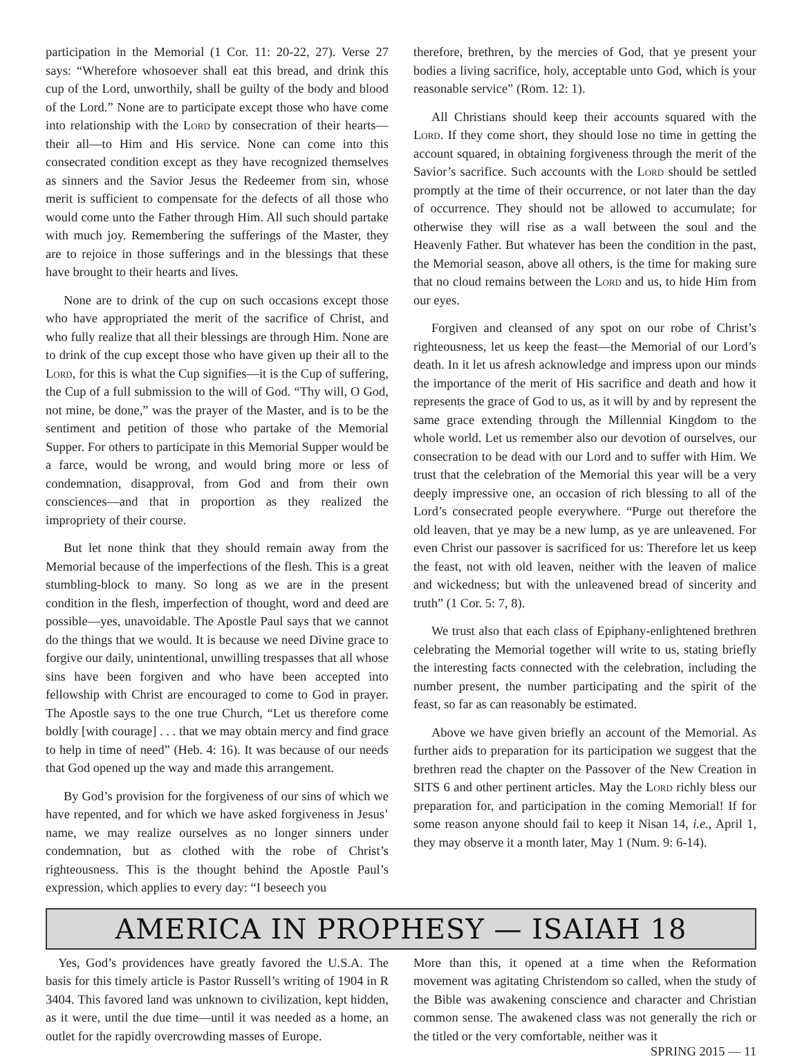participation in the Memorial (1 Cor. 11: 20-22, 27). Verse 27 says: “Wherefore whosoever shall eat this bread, and drink this cup of the Lord, unworthily, shall be guilty of the body and blood of the Lord.” None are to participate except those who have come into relationship with the Lord by consecration of their hearts—their all—to Him and His service. None can come into this consecrated condition except as they have recognized themselves as sinners and the Savior Jesus the Redeemer from sin, whose merit is sufficient to compensate for the defects of all those who would come unto the Father through Him. All such should partake with much joy. Remembering the sufferings of the Master, they are to rejoice in those sufferings and in the blessings that these have brought to their hearts and lives.
None are to drink of the cup on such occasions except those who have appropriated the merit of the sacrifice of Christ, and who fully realize that all their blessings are through Him. None are to drink of the cup except those who have given up their all to the Lord, for this is what the Cup signifies—it is the Cup of suffering, the Cup of a full submission to the will of God. “Thy will, O God, not mine, be done,” was the prayer of the Master, and is to be the sentiment and petition of those who partake of the Memorial Supper. For others to participate in this Memorial Supper would be a farce, would be wrong, and would bring more or less of condemnation, disapproval, from God and from their own consciences—and that in proportion as they realized the impropriety of their course.
But let none think that they should remain away from the Memorial because of the imperfections of the flesh. This is a great stumbling-block to many. So long as we are in the present condition in the flesh, imperfection of thought, word and deed are possible—yes, unavoidable. The Apostle Paul says that we cannot do the things that we would. It is because we need Divine grace to forgive our daily, unintentional, unwilling trespasses that all whose sins have been forgiven and who have been accepted into fellowship with Christ are encouraged to come to God in prayer. The Apostle says to the one true Church, “Let us therefore come boldly [with courage] . . . that we may obtain mercy and find grace to help in time of need” (Heb. 4: 16). It was because of our needs that God opened up the way and made this arrangement.
By God’s provision for the forgiveness of our sins of which we have repented, and for which we have asked forgiveness in Jesus’ name, we may realize ourselves as no longer sinners under condemnation, but as clothed with the robe of Christ’s righteousness. This is the thought behind the Apostle Paul’s expression, which applies to every day: “I beseech you
therefore, brethren, by the mercies of God, that ye present your bodies a living sacrifice, holy, acceptable unto God, which is your reasonable service” (Rom. 12: 1).
All Christians should keep their accounts squared with the Lord. If they come short, they should lose no time in getting the account squared, in obtaining forgiveness through the merit of the Savior’s sacrifice. Such accounts with the Lord should be settled promptly at the time of their occurrence, or not later than the day of occurrence. They should not be allowed to accumulate; for otherwise they will rise as a wall between the soul and the Heavenly Father. But whatever has been the condition in the past, the Memorial season, above all others, is the time for making sure that no cloud remains between the Lord and us, to hide Him from our eyes.
Forgiven and cleansed of any spot on our robe of Christ’s righteousness, let us keep the feast—the Memorial of our Lord’s death. In it let us afresh acknowledge and impress upon our minds the importance of the merit of His sacrifice and death and how it represents the grace of God to us, as it will by and by represent the same grace extending through the Millennial Kingdom to the whole world. Let us remember also our devotion of ourselves, our consecration to be dead with our Lord and to suffer with Him. We trust that the celebration of the Memorial this year will be a very deeply impressive one, an occasion of rich blessing to all of the Lord’s consecrated people everywhere. “Purge out therefore the old leaven, that ye may be a new lump, as ye are unleavened. For even Christ our passover is sacrificed for us: Therefore let us keep the feast, not with old leaven, neither with the leaven of malice and wickedness; but with the unleavened bread of sincerity and truth” (1 Cor. 5: 7, 8).
We trust also that each class of Epiphany-enlightened brethren celebrating the Memorial together will write to us, stating briefly the interesting facts connected with the celebration, including the number present, the number participating and the spirit of the feast, so far as can reasonably be estimated.
Above we have given briefly an account of the Memorial. As further aids to preparation for its participation we suggest that the brethren read the chapter on the Passover of the New Creation in SITS 6 and other pertinent articles. May the Lord richly bless our preparation for, and participation in the coming Memorial! If for some reason anyone should fail to keep it Nisan 14, i.e., April 1, they may observe it a month later, May 1 (Num. 9: 6-14).
AMERICA IN PROPHESY — ISAIAH 18
Yes, God’s providences have greatly favored the U.S.A. The basis for this timely article is Pastor Russell’s writing of 1904 in R 3404. This favored land was unknown to civilization, kept hidden, as it were, until the due time—until it was needed as a home, an outlet for the rapidly overcrowding masses of Europe.
More than this, it opened at a time when the Reformation movement was agitating Christendom so called, when the study of the Bible was awakening conscience and character and Christian common sense. The awakened class was not generally the rich or the titled or the very comfortable, neither was it
SPRING 2015 — 11